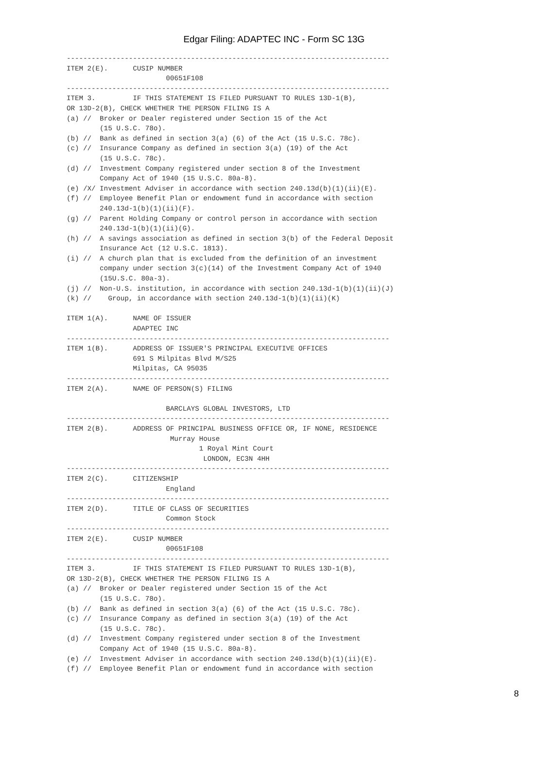Edgar Filing: ADAPTEC INC - Form SC 13G
------------------------------------------------------------------------------
ITEM 2(E).      CUSIP NUMBER
                        00651F108
------------------------------------------------------------------------------
ITEM 3.         IF THIS STATEMENT IS FILED PURSUANT TO RULES 13D-1(B),
OR 13D-2(B), CHECK WHETHER THE PERSON FILING IS A
(a) //  Broker or Dealer registered under Section 15 of the Act
        (15 U.S.C. 78o).
(b) //  Bank as defined in section 3(a) (6) of the Act (15 U.S.C. 78c).
(c) //  Insurance Company as defined in section 3(a) (19) of the Act
        (15 U.S.C. 78c).
(d) //  Investment Company registered under section 8 of the Investment
        Company Act of 1940 (15 U.S.C. 80a-8).
(e) /X/ Investment Adviser in accordance with section 240.13d(b)(1)(ii)(E).
(f) //  Employee Benefit Plan or endowment fund in accordance with section
        240.13d-1(b)(1)(ii)(F).
(g) //  Parent Holding Company or control person in accordance with section
        240.13d-1(b)(1)(ii)(G).
(h) //  A savings association as defined in section 3(b) of the Federal Deposit
        Insurance Act (12 U.S.C. 1813).
(i) //  A church plan that is excluded from the definition of an investment
        company under section 3(c)(14) of the Investment Company Act of 1940
        (15U.S.C. 80a-3).
(j) //  Non-U.S. institution, in accordance with section 240.13d-1(b)(1)(ii)(J)
(k) //    Group, in accordance with section 240.13d-1(b)(1)(ii)(K)

ITEM 1(A).      NAME OF ISSUER
                ADAPTEC INC
------------------------------------------------------------------------------
ITEM 1(B).      ADDRESS OF ISSUER'S PRINCIPAL EXECUTIVE OFFICES
                691 S Milpitas Blvd M/S25
                Milpitas, CA 95035
------------------------------------------------------------------------------
ITEM 2(A).      NAME OF PERSON(S) FILING

                        BARCLAYS GLOBAL INVESTORS, LTD
------------------------------------------------------------------------------
ITEM 2(B).      ADDRESS OF PRINCIPAL BUSINESS OFFICE OR, IF NONE, RESIDENCE
                         Murray House
                                1 Royal Mint Court
                                 LONDON, EC3N 4HH
------------------------------------------------------------------------------
ITEM 2(C).      CITIZENSHIP
                        England
------------------------------------------------------------------------------
ITEM 2(D).      TITLE OF CLASS OF SECURITIES
                        Common Stock
------------------------------------------------------------------------------
ITEM 2(E).      CUSIP NUMBER
                        00651F108
------------------------------------------------------------------------------
ITEM 3.         IF THIS STATEMENT IS FILED PURSUANT TO RULES 13D-1(B),
OR 13D-2(B), CHECK WHETHER THE PERSON FILING IS A
(a) //  Broker or Dealer registered under Section 15 of the Act
        (15 U.S.C. 78o).
(b) //  Bank as defined in section 3(a) (6) of the Act (15 U.S.C. 78c).
(c) //  Insurance Company as defined in section 3(a) (19) of the Act
        (15 U.S.C. 78c).
(d) //  Investment Company registered under section 8 of the Investment
        Company Act of 1940 (15 U.S.C. 80a-8).
(e) //  Investment Adviser in accordance with section 240.13d(b)(1)(ii)(E).
(f) //  Employee Benefit Plan or endowment fund in accordance with section
8